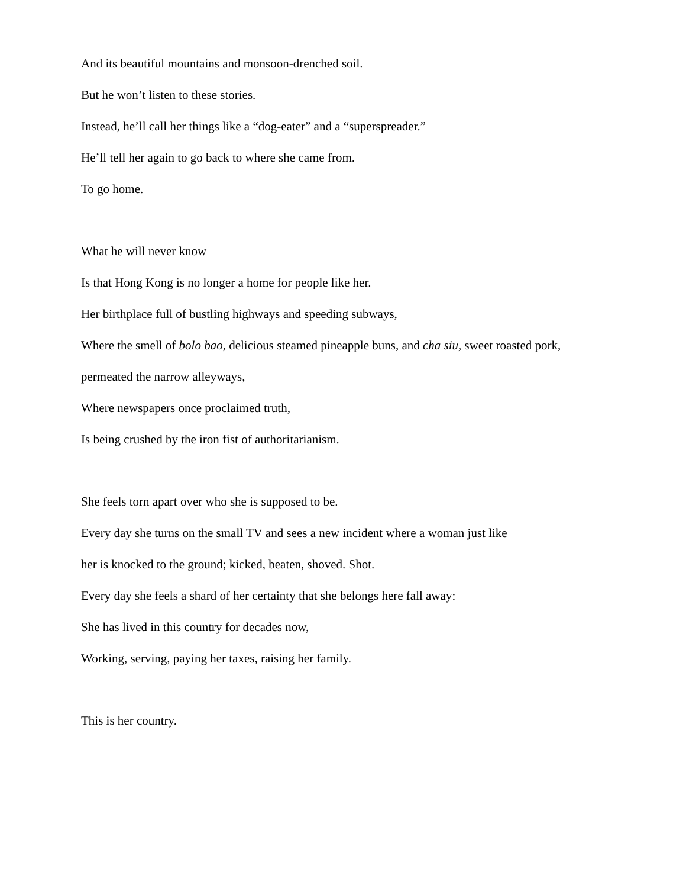And its beautiful mountains and monsoon-drenched soil.
But he won’t listen to these stories.
Instead, he’ll call her things like a “dog-eater” and a “superspreader.”
He’ll tell her again to go back to where she came from.
To go home.
What he will never know
Is that Hong Kong is no longer a home for people like her.
Her birthplace full of bustling highways and speeding subways,
Where the smell of bolo bao, delicious steamed pineapple buns, and cha siu, sweet roasted pork,
permeated the narrow alleyways,
Where newspapers once proclaimed truth,
Is being crushed by the iron fist of authoritarianism.
She feels torn apart over who she is supposed to be.
Every day she turns on the small TV and sees a new incident where a woman just like
her is knocked to the ground; kicked, beaten, shoved. Shot.
Every day she feels a shard of her certainty that she belongs here fall away:
She has lived in this country for decades now,
Working, serving, paying her taxes, raising her family.
This is her country.